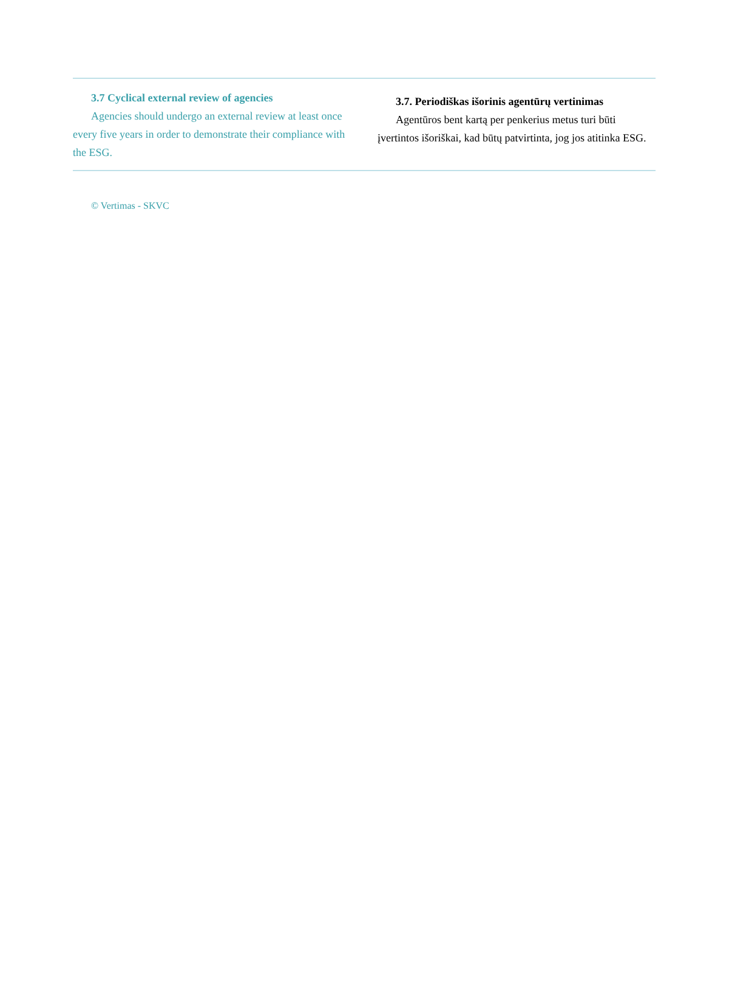3.7 Cyclical external review of agencies
Agencies should undergo an external review at least once every five years in order to demonstrate their compliance with the ESG.
3.7. Periodiškas išorinis agentūrų vertinimas
Agentūros bent kartą per penkerius metus turi būti įvertintos išoriškai, kad būtų patvirtinta, jog jos atitinka ESG.
© Vertimas - SKVC